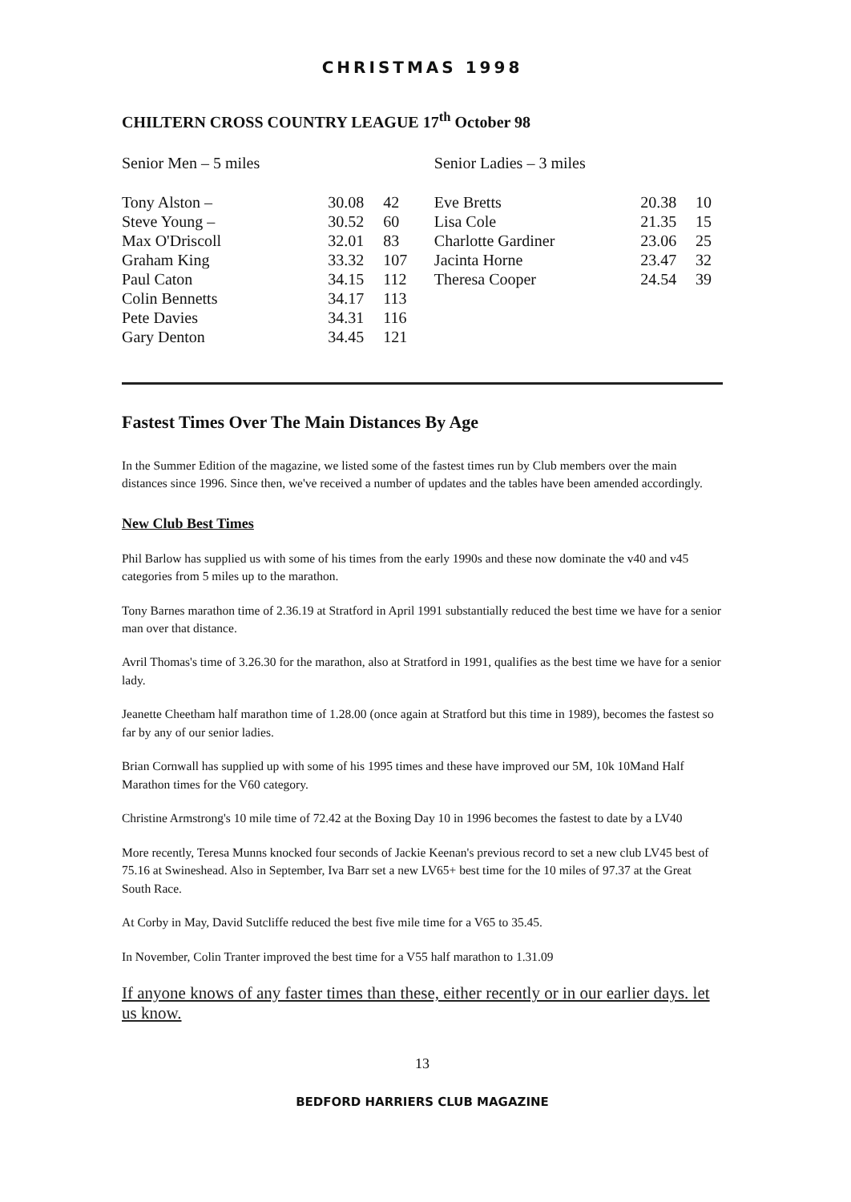CHRISTMAS 1998
CHILTERN CROSS COUNTRY LEAGUE 17<sup>th</sup> October 98
| Senior Men – 5 miles | | | Senior Ladies – 3 miles | | |
| Tony Alston – | 30.08 | 42 | Eve Bretts | 20.38 | 10 |
| Steve Young – | 30.52 | 60 | Lisa Cole | 21.35 | 15 |
| Max O'Driscoll | 32.01 | 83 | Charlotte Gardiner | 23.06 | 25 |
| Graham King | 33.32 | 107 | Jacinta Horne | 23.47 | 32 |
| Paul Caton | 34.15 | 112 | Theresa Cooper | 24.54 | 39 |
| Colin Bennetts | 34.17 | 113 | | | |
| Pete Davies | 34.31 | 116 | | | |
| Gary Denton | 34.45 | 121 | | | |
Fastest Times Over The Main Distances By Age
In the Summer Edition of the magazine, we listed some of the fastest times run by Club members over the main distances since 1996. Since then, we've received a number of updates and the tables have been amended accordingly.
New Club Best Times
Phil Barlow has supplied us with some of his times from the early 1990s and these now dominate the v40 and v45 categories from 5 miles up to the marathon.
Tony Barnes marathon time of 2.36.19 at Stratford in April 1991 substantially reduced the best time we have for a senior man over that distance.
Avril Thomas's time of 3.26.30 for the marathon, also at Stratford in 1991, qualifies as the best time we have for a senior lady.
Jeanette Cheetham half marathon time of 1.28.00 (once again at Stratford but this time in 1989), becomes the fastest so far by any of our senior ladies.
Brian Cornwall has supplied up with some of his 1995 times and these have improved our 5M, 10k 10Mand Half Marathon times for the V60 category.
Christine Armstrong's 10 mile time of 72.42 at the Boxing Day 10 in 1996 becomes the fastest to date by a LV40
More recently, Teresa Munns knocked four seconds of Jackie Keenan's previous record to set a new club LV45 best of 75.16 at Swineshead. Also in September, Iva Barr set a new LV65+ best time for the 10 miles of 97.37 at the Great South Race.
At Corby in May, David Sutcliffe reduced the best five mile time for a V65 to 35.45.
In November, Colin Tranter improved the best time for a V55 half marathon to 1.31.09
If anyone knows of any faster times than these, either recently or in our earlier days. let us know.
13
BEDFORD HARRIERS CLUB MAGAZINE